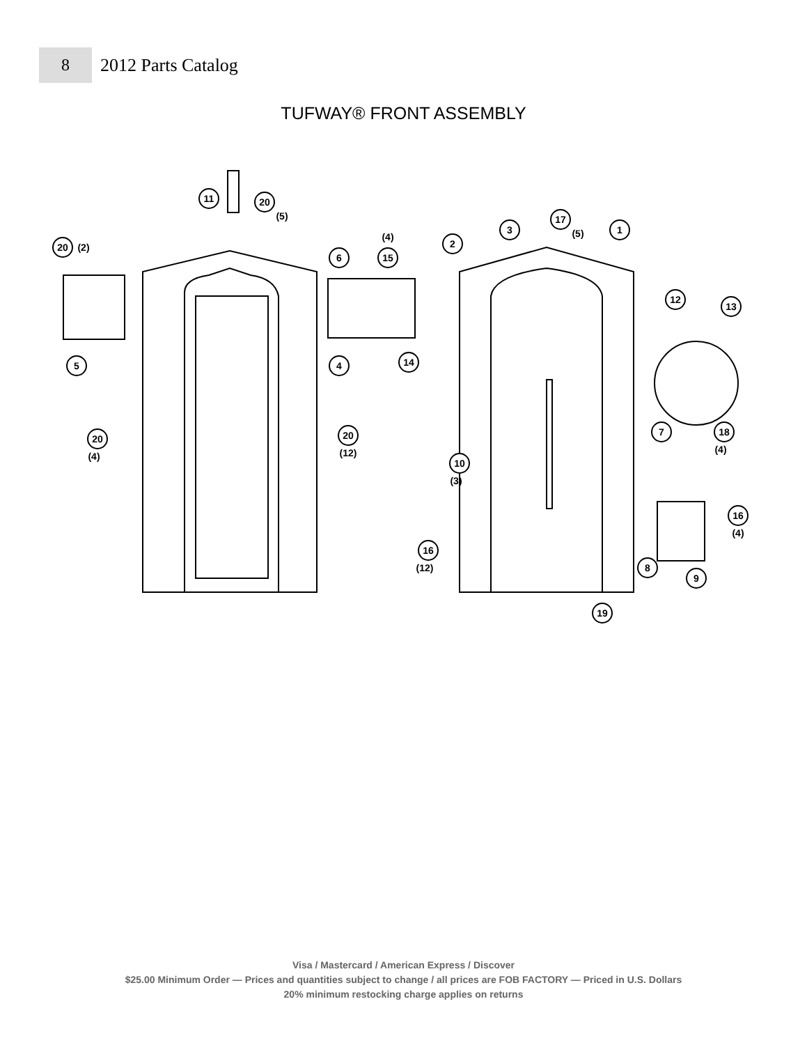8
2012 Parts Catalog
TUFWAY® FRONT ASSEMBLY
11
20
(5)
20
(2)
5
6
15
(4)
4
14
20
(4)
20
(12)
2
3
17
(5)
1
12
13
7
18
(4)
10
(3)
16
(4)
16
(12)
8
9
19
Visa / Mastercard / American Express / Discover
$25.00 Minimum Order — Prices and quantities subject to change / all prices are FOB FACTORY — Priced in U.S. Dollars
20% minimum restocking charge applies on returns